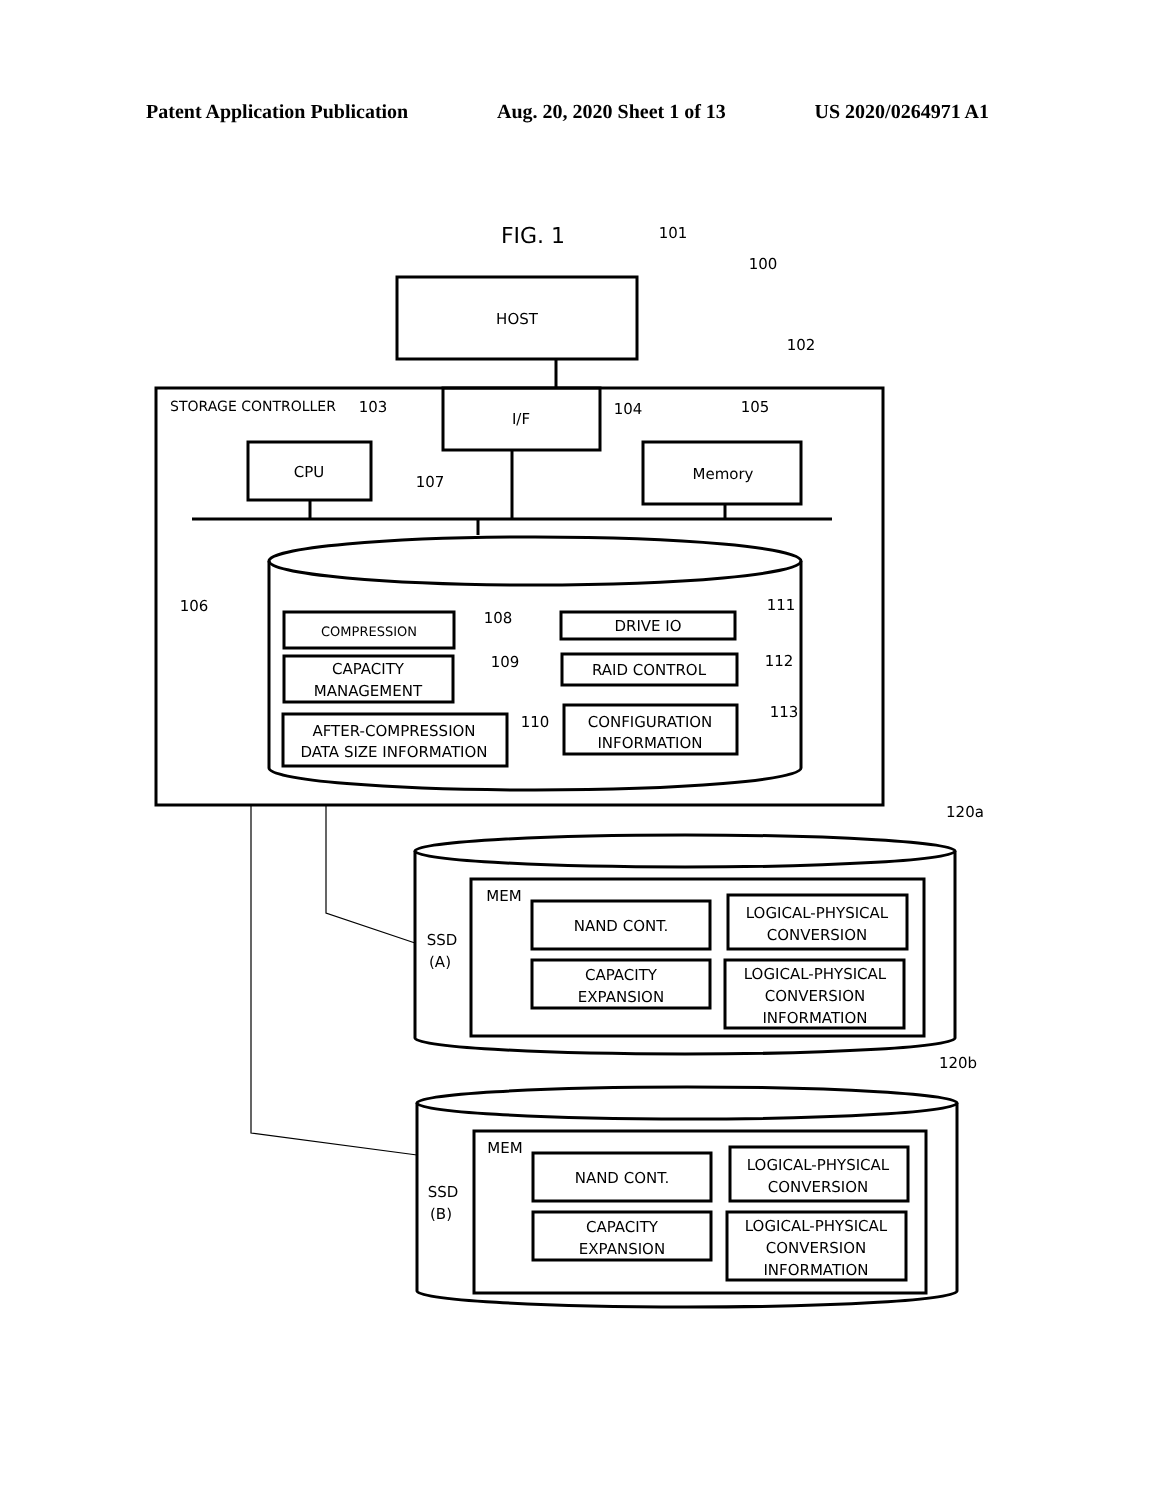Patent Application Publication Aug. 20, 2020 Sheet 1 of 13 US 2020/0264971 A1
FIG. 1
101
100
HOST
102
STORAGE CONTROLLER
103
I/F
104
105
CPU
Memory
107
106
COMPRESSION
108
DRIVE IO
111
CAPACITY
MANAGEMENT
109
RAID CONTROL
112
AFTER-COMPRESSION
DATA SIZE INFORMATION
110
CONFIGURATION
INFORMATION
113
120a
MEM
SSD
(A)
NAND CONT.
LOGICAL-PHYSICAL
CONVERSION
CAPACITY
EXPANSION
LOGICAL-PHYSICAL
CONVERSION
INFORMATION
120b
MEM
SSD
(B)
NAND CONT.
LOGICAL-PHYSICAL
CONVERSION
CAPACITY
EXPANSION
LOGICAL-PHYSICAL
CONVERSION
INFORMATION